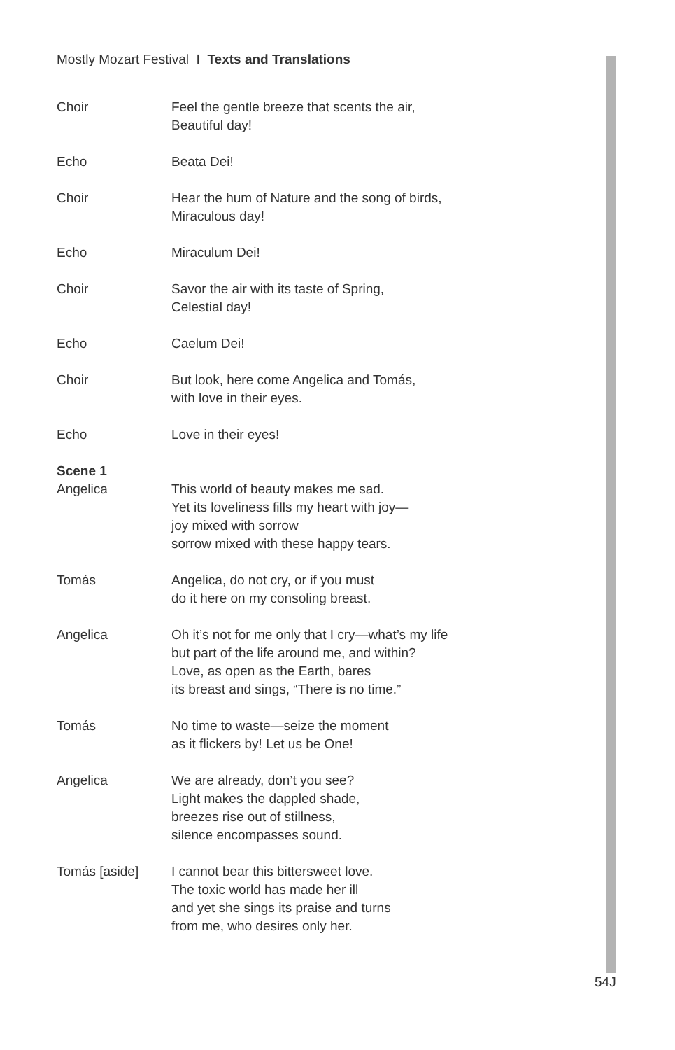Mostly Mozart Festival I Texts and Translations
Choir Feel the gentle breeze that scents the air,
Beautiful day!
Echo Beata Dei!
Choir Hear the hum of Nature and the song of birds,
Miraculous day!
Echo Miraculum Dei!
Choir Savor the air with its taste of Spring,
Celestial day!
Echo Caelum Dei!
Choir But look, here come Angelica and Tomás,
with love in their eyes.
Echo Love in their eyes!
Scene 1
Angelica This world of beauty makes me sad.
Yet its loveliness fills my heart with joy—
joy mixed with sorrow
sorrow mixed with these happy tears.
Tomás Angelica, do not cry, or if you must
do it here on my consoling breast.
Angelica Oh it’s not for me only that I cry—what’s my life
but part of the life around me, and within?
Love, as open as the Earth, bares
its breast and sings, “There is no time.”
Tomás No time to waste—seize the moment
as it flickers by! Let us be One!
Angelica We are already, don’t you see?
Light makes the dappled shade,
breezes rise out of stillness,
silence encompasses sound.
Tomás [aside] I cannot bear this bittersweet love.
The toxic world has made her ill
and yet she sings its praise and turns
from me, who desires only her.
54J